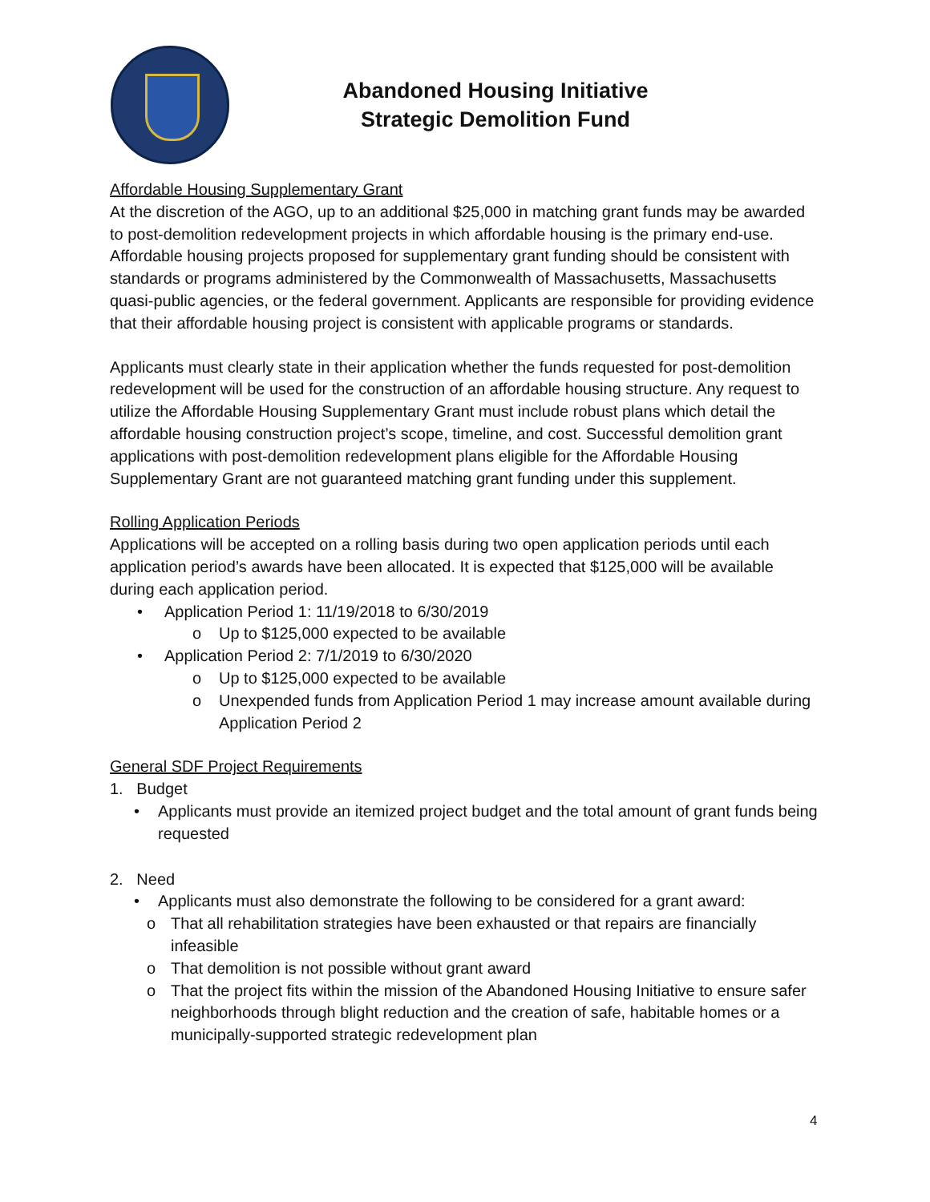Abandoned Housing Initiative
Strategic Demolition Fund
Affordable Housing Supplementary Grant
At the discretion of the AGO, up to an additional $25,000 in matching grant funds may be awarded to post-demolition redevelopment projects in which affordable housing is the primary end-use. Affordable housing projects proposed for supplementary grant funding should be consistent with standards or programs administered by the Commonwealth of Massachusetts, Massachusetts quasi-public agencies, or the federal government. Applicants are responsible for providing evidence that their affordable housing project is consistent with applicable programs or standards.
Applicants must clearly state in their application whether the funds requested for post-demolition redevelopment will be used for the construction of an affordable housing structure. Any request to utilize the Affordable Housing Supplementary Grant must include robust plans which detail the affordable housing construction project’s scope, timeline, and cost. Successful demolition grant applications with post-demolition redevelopment plans eligible for the Affordable Housing Supplementary Grant are not guaranteed matching grant funding under this supplement.
Rolling Application Periods
Applications will be accepted on a rolling basis during two open application periods until each application period’s awards have been allocated. It is expected that $125,000 will be available during each application period.
• Application Period 1: 11/19/2018 to 6/30/2019
o Up to $125,000 expected to be available
• Application Period 2: 7/1/2019 to 6/30/2020
o Up to $125,000 expected to be available
o Unexpended funds from Application Period 1 may increase amount available during Application Period 2
General SDF Project Requirements
1. Budget
• Applicants must provide an itemized project budget and the total amount of grant funds being requested
2. Need
• Applicants must also demonstrate the following to be considered for a grant award:
o That all rehabilitation strategies have been exhausted or that repairs are financially infeasible
o That demolition is not possible without grant award
o That the project fits within the mission of the Abandoned Housing Initiative to ensure safer neighborhoods through blight reduction and the creation of safe, habitable homes or a municipally-supported strategic redevelopment plan
4